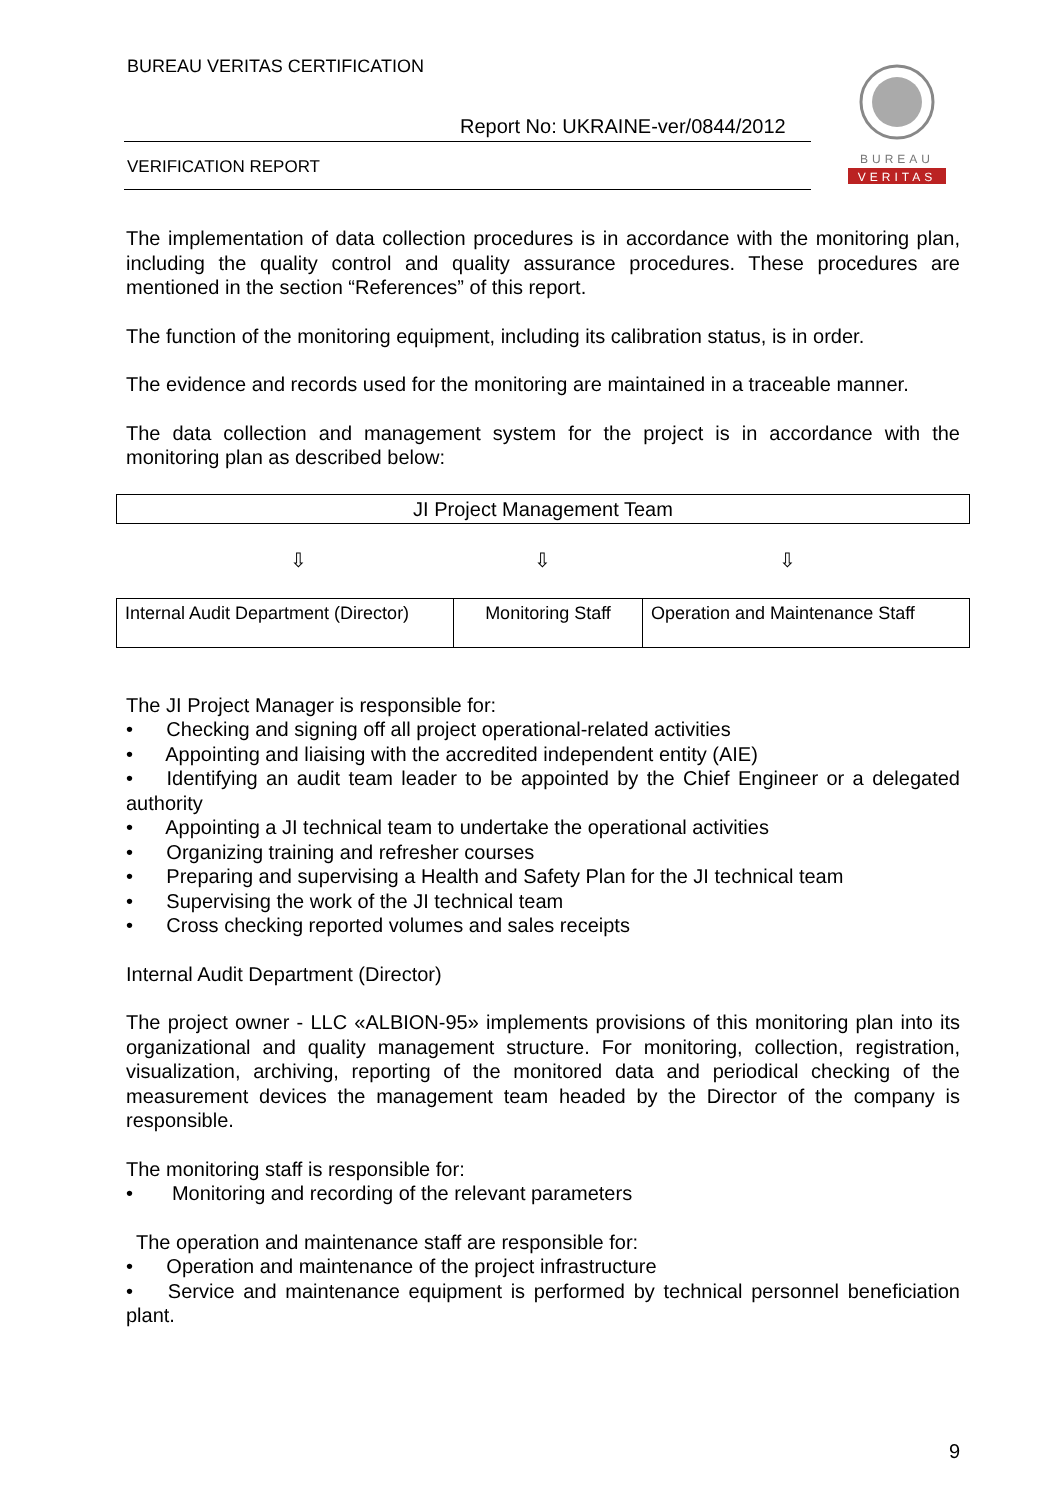BUREAU VERITAS CERTIFICATION
Report No: UKRAINE-ver/0844/2012
VERIFICATION REPORT
BUREAU
VERITAS
The implementation of data collection procedures is in accordance with the monitoring plan, including the quality control and quality assurance procedures. These procedures are mentioned in the section “References” of this report.
The function of the monitoring equipment, including its calibration status, is in order.
The evidence and records used for the monitoring are maintained in a traceable manner.
The data collection and management system for the project is in accordance with the monitoring plan as described below:
JI Project Management Team
⇩ ⇩ ⇩
Internal Audit Department (Director)
Monitoring Staff
Operation and Maintenance Staff
The JI Project Manager is responsible for:
• Checking and signing off all project operational-related activities
• Appointing and liaising with the accredited independent entity (AIE)
• Identifying an audit team leader to be appointed by the Chief Engineer or a delegated authority
• Appointing a JI technical team to undertake the operational activities
• Organizing training and refresher courses
• Preparing and supervising a Health and Safety Plan for the JI technical team
• Supervising the work of the JI technical team
• Cross checking reported volumes and sales receipts
Internal Audit Department (Director)
The project owner - LLC «ALBION-95» implements provisions of this monitoring plan into its organizational and quality management structure. For monitoring, collection, registration, visualization, archiving, reporting of the monitored data and periodical checking of the measurement devices the management team headed by the Director of the company is responsible.
The monitoring staff is responsible for:
• Monitoring and recording of the relevant parameters
The operation and maintenance staff are responsible for:
• Operation and maintenance of the project infrastructure
• Service and maintenance equipment is performed by technical personnel beneficiation plant.
9